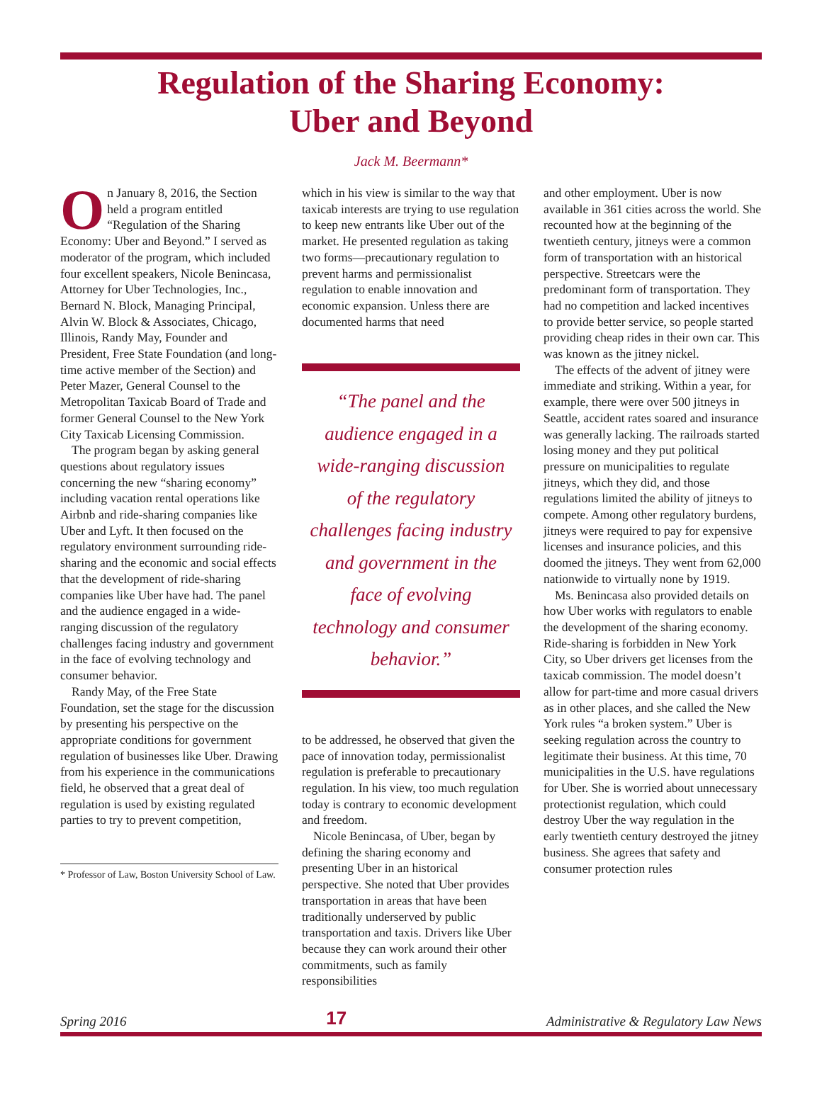Regulation of the Sharing Economy:
Uber and Beyond
Jack M. Beermann*
On January 8, 2016, the Section held a program entitled “Regulation of the Sharing Economy: Uber and Beyond.” I served as moderator of the program, which included four excellent speakers, Nicole Benincasa, Attorney for Uber Technologies, Inc., Bernard N. Block, Managing Principal, Alvin W. Block & Associates, Chicago, Illinois, Randy May, Founder and President, Free State Foundation (and long-time active member of the Section) and Peter Mazer, General Counsel to the Metropolitan Taxicab Board of Trade and former General Counsel to the New York City Taxicab Licensing Commission.
The program began by asking general questions about regulatory issues concerning the new “sharing economy” including vacation rental operations like Airbnb and ride-sharing companies like Uber and Lyft. It then focused on the regulatory environment surrounding ride-sharing and the economic and social effects that the development of ride-sharing companies like Uber have had. The panel and the audience engaged in a wide-ranging discussion of the regulatory challenges facing industry and government in the face of evolving technology and consumer behavior.
Randy May, of the Free State Foundation, set the stage for the discussion by presenting his perspective on the appropriate conditions for government regulation of businesses like Uber. Drawing from his experience in the communications field, he observed that a great deal of regulation is used by existing regulated parties to try to prevent competition,
* Professor of Law, Boston University School of Law.
which in his view is similar to the way that taxicab interests are trying to use regulation to keep new entrants like Uber out of the market. He presented regulation as taking two forms—precautionary regulation to prevent harms and permissionalist regulation to enable innovation and economic expansion. Unless there are documented harms that need
“The panel and the audience engaged in a wide-ranging discussion of the regulatory challenges facing industry and government in the face of evolving technology and consumer behavior.”
to be addressed, he observed that given the pace of innovation today, permissionalist regulation is preferable to precautionary regulation. In his view, too much regulation today is contrary to economic development and freedom.
Nicole Benincasa, of Uber, began by defining the sharing economy and presenting Uber in an historical perspective. She noted that Uber provides transportation in areas that have been traditionally underserved by public transportation and taxis. Drivers like Uber because they can work around their other commitments, such as family responsibilities
and other employment. Uber is now available in 361 cities across the world. She recounted how at the beginning of the twentieth century, jitneys were a common form of transportation with an historical perspective. Streetcars were the predominant form of transportation. They had no competition and lacked incentives to provide better service, so people started providing cheap rides in their own car. This was known as the jitney nickel.
The effects of the advent of jitney were immediate and striking. Within a year, for example, there were over 500 jitneys in Seattle, accident rates soared and insurance was generally lacking. The railroads started losing money and they put political pressure on municipalities to regulate jitneys, which they did, and those regulations limited the ability of jitneys to compete. Among other regulatory burdens, jitneys were required to pay for expensive licenses and insurance policies, and this doomed the jitneys. They went from 62,000 nationwide to virtually none by 1919.
Ms. Benincasa also provided details on how Uber works with regulators to enable the development of the sharing economy. Ride-sharing is forbidden in New York City, so Uber drivers get licenses from the taxicab commission. The model doesn’t allow for part-time and more casual drivers as in other places, and she called the New York rules “a broken system.” Uber is seeking regulation across the country to legitimate their business. At this time, 70 municipalities in the U.S. have regulations for Uber. She is worried about unnecessary protectionist regulation, which could destroy Uber the way regulation in the early twentieth century destroyed the jitney business. She agrees that safety and consumer protection rules
Spring 2016 17 Administrative & Regulatory Law News